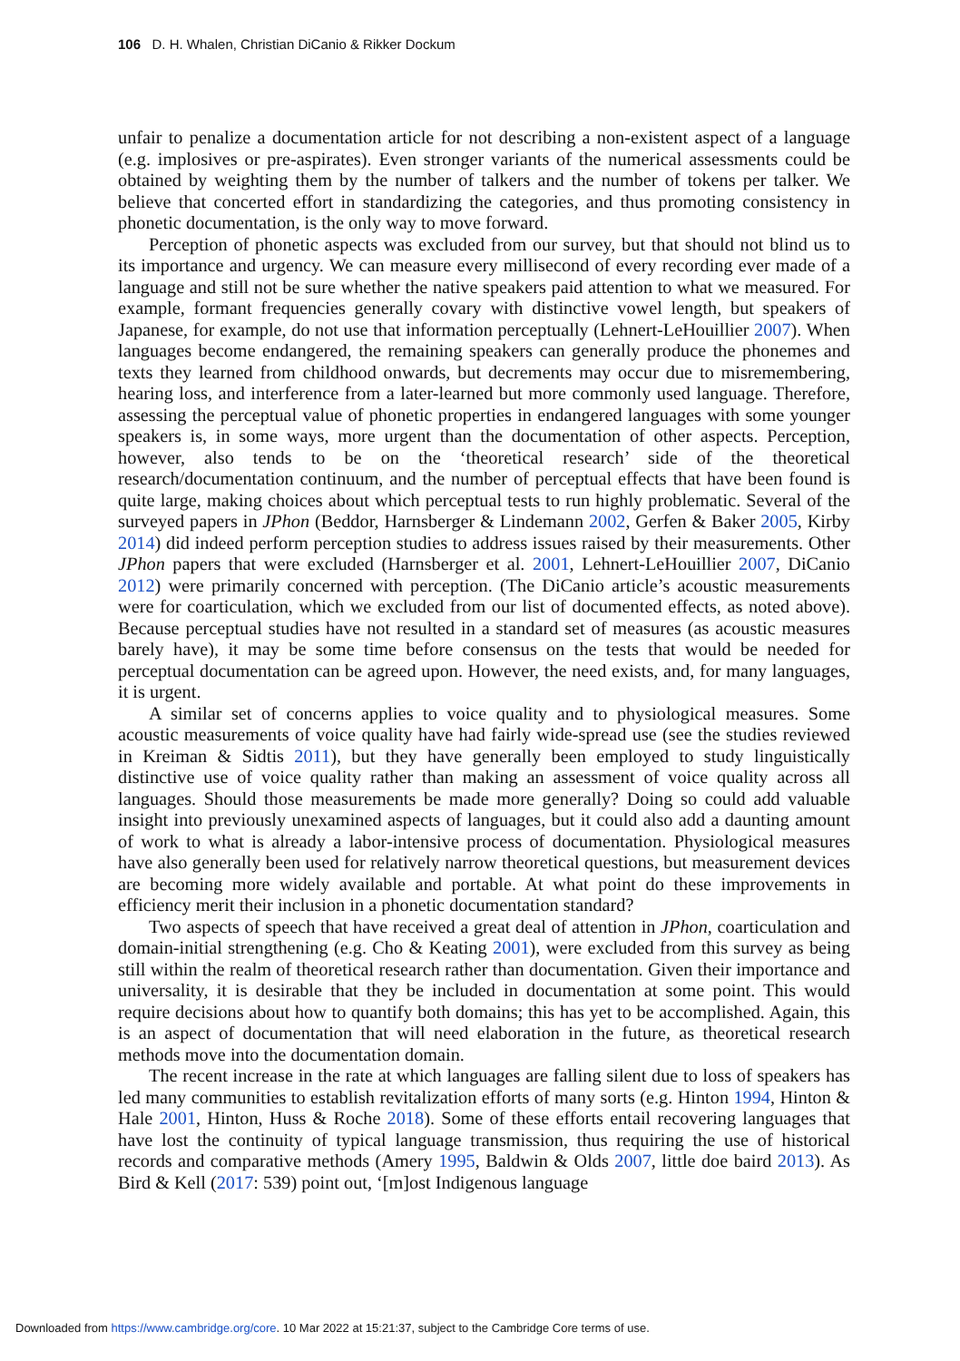106 D. H. Whalen, Christian DiCanio & Rikker Dockum
unfair to penalize a documentation article for not describing a non-existent aspect of a language (e.g. implosives or pre-aspirates). Even stronger variants of the numerical assessments could be obtained by weighting them by the number of talkers and the number of tokens per talker. We believe that concerted effort in standardizing the categories, and thus promoting consistency in phonetic documentation, is the only way to move forward.
Perception of phonetic aspects was excluded from our survey, but that should not blind us to its importance and urgency. We can measure every millisecond of every recording ever made of a language and still not be sure whether the native speakers paid attention to what we measured. For example, formant frequencies generally covary with distinctive vowel length, but speakers of Japanese, for example, do not use that information perceptually (Lehnert-LeHouillier 2007). When languages become endangered, the remaining speakers can generally produce the phonemes and texts they learned from childhood onwards, but decrements may occur due to misremembering, hearing loss, and interference from a later-learned but more commonly used language. Therefore, assessing the perceptual value of phonetic properties in endangered languages with some younger speakers is, in some ways, more urgent than the documentation of other aspects. Perception, however, also tends to be on the ‘theoretical research’ side of the theoretical research/documentation continuum, and the number of perceptual effects that have been found is quite large, making choices about which perceptual tests to run highly problematic. Several of the surveyed papers in JPhon (Beddor, Harnsberger & Lindemann 2002, Gerfen & Baker 2005, Kirby 2014) did indeed perform perception studies to address issues raised by their measurements. Other JPhon papers that were excluded (Harnsberger et al. 2001, Lehnert-LeHouillier 2007, DiCanio 2012) were primarily concerned with perception. (The DiCanio article’s acoustic measurements were for coarticulation, which we excluded from our list of documented effects, as noted above). Because perceptual studies have not resulted in a standard set of measures (as acoustic measures barely have), it may be some time before consensus on the tests that would be needed for perceptual documentation can be agreed upon. However, the need exists, and, for many languages, it is urgent.
A similar set of concerns applies to voice quality and to physiological measures. Some acoustic measurements of voice quality have had fairly wide-spread use (see the studies reviewed in Kreiman & Sidtis 2011), but they have generally been employed to study linguistically distinctive use of voice quality rather than making an assessment of voice quality across all languages. Should those measurements be made more generally? Doing so could add valuable insight into previously unexamined aspects of languages, but it could also add a daunting amount of work to what is already a labor-intensive process of documentation. Physiological measures have also generally been used for relatively narrow theoretical questions, but measurement devices are becoming more widely available and portable. At what point do these improvements in efficiency merit their inclusion in a phonetic documentation standard?
Two aspects of speech that have received a great deal of attention in JPhon, coarticulation and domain-initial strengthening (e.g. Cho & Keating 2001), were excluded from this survey as being still within the realm of theoretical research rather than documentation. Given their importance and universality, it is desirable that they be included in documentation at some point. This would require decisions about how to quantify both domains; this has yet to be accomplished. Again, this is an aspect of documentation that will need elaboration in the future, as theoretical research methods move into the documentation domain.
The recent increase in the rate at which languages are falling silent due to loss of speakers has led many communities to establish revitalization efforts of many sorts (e.g. Hinton 1994, Hinton & Hale 2001, Hinton, Huss & Roche 2018). Some of these efforts entail recovering languages that have lost the continuity of typical language transmission, thus requiring the use of historical records and comparative methods (Amery 1995, Baldwin & Olds 2007, little doe baird 2013). As Bird & Kell (2017: 539) point out, ‘[m]ost Indigenous language
Downloaded from https://www.cambridge.org/core. 10 Mar 2022 at 15:21:37, subject to the Cambridge Core terms of use.